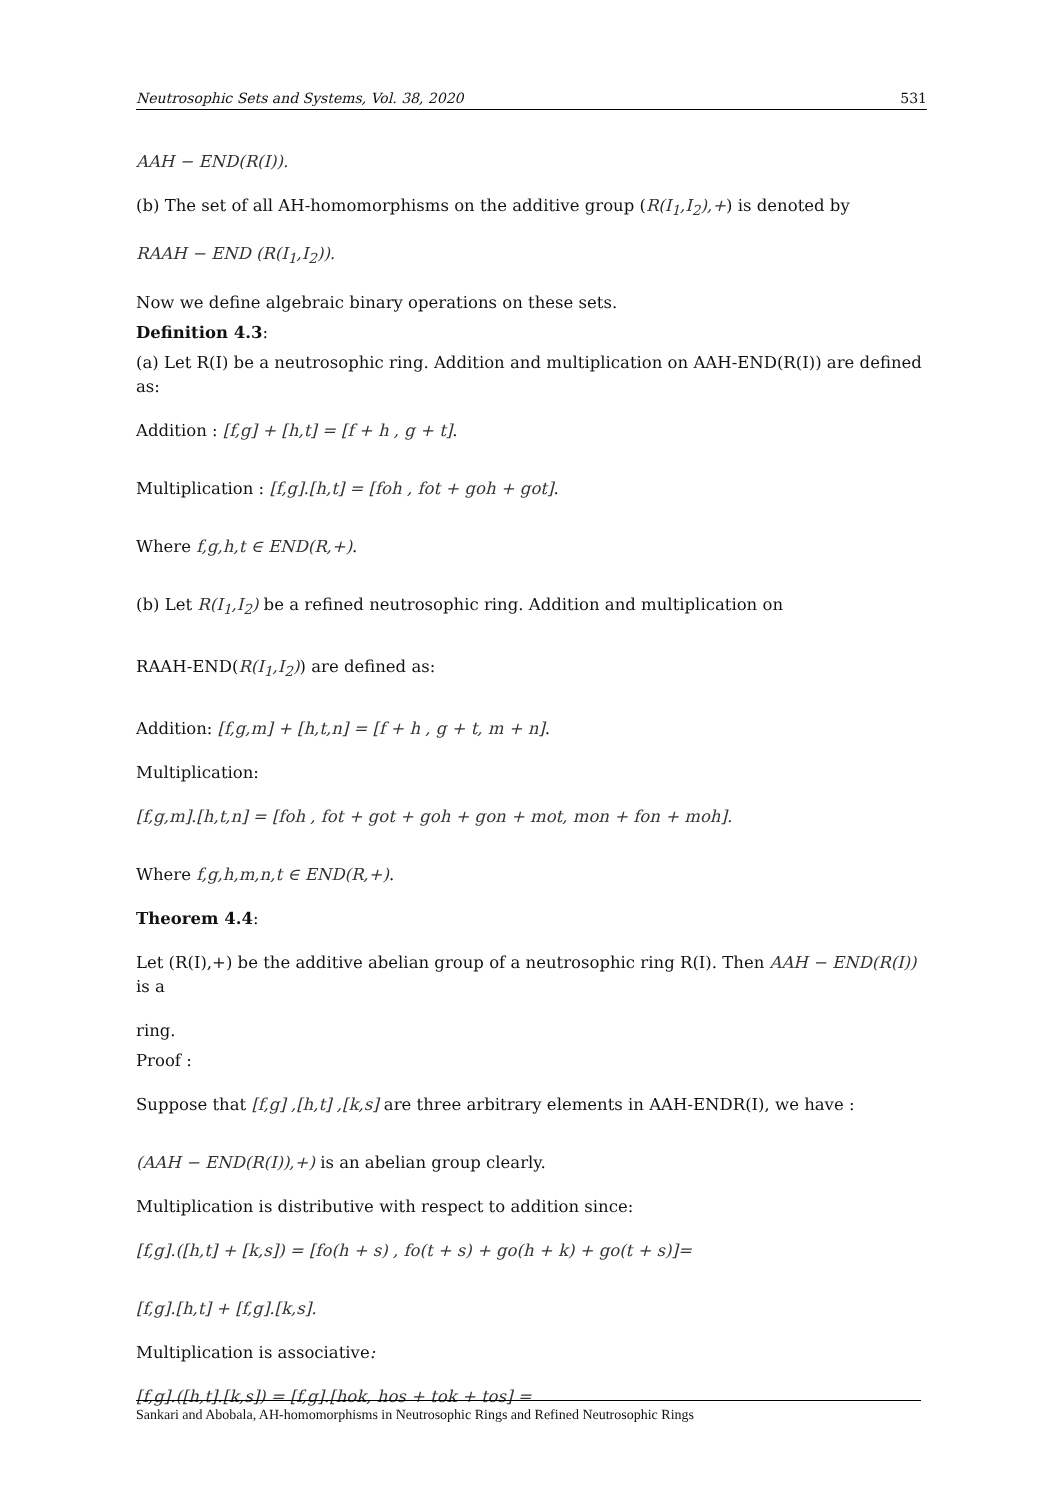Neutrosophic Sets and Systems, Vol. 38, 2020 531
AAH − END(R(I)).
(b) The set of all AH-homomorphisms on the additive group (R(I<sub>1</sub>,I<sub>2</sub>),+) is denoted by
RAAH − END (R(I<sub>1</sub>,I<sub>2</sub>)).
Now we define algebraic binary operations on these sets.
Definition 4.3:
(a) Let R(I) be a neutrosophic ring. Addition and multiplication on AAH-END(R(I)) are defined as:
Addition : [f,g] + [h,t] = [f + h , g + t].
Multiplication : [f,g].[h,t] = [foh , fot + goh + got].
Where f,g,h,t ∈ END(R,+).
(b) Let R(I<sub>1</sub>,I<sub>2</sub>) be a refined neutrosophic ring. Addition and multiplication on
RAAH-END(R(I<sub>1</sub>,I<sub>2</sub>)) are defined as:
Addition: [f,g,m] + [h,t,n] = [f + h , g + t, m + n].
Multiplication:
[f,g,m].[h,t,n] = [foh , fot + got + goh + gon + mot, mon + fon + moh].
Where f,g,h,m,n,t ∈ END(R,+).
Theorem 4.4:
Let (R(I),+) be the additive abelian group of a neutrosophic ring R(I). Then AAH − END(R(I)) is a
ring.
Proof :
Suppose that [f,g] ,[h,t] ,[k,s] are three arbitrary elements in AAH-ENDR(I), we have :
(AAH − END(R(I)),+) is an abelian group clearly.
Multiplication is distributive with respect to addition since:
[f,g].([h,t] + [k,s]) = [fo(h + s) , fo(t + s) + go(h + k) + go(t + s)]=
[f,g].[h,t] + [f,g].[k,s].
Multiplication is associative:
[f,g].([h,t].[k,s]) = [f,g].[hok, hos + tok + tos] =
Sankari and Abobala, AH-homomorphisms in Neutrosophic Rings and Refined Neutrosophic Rings